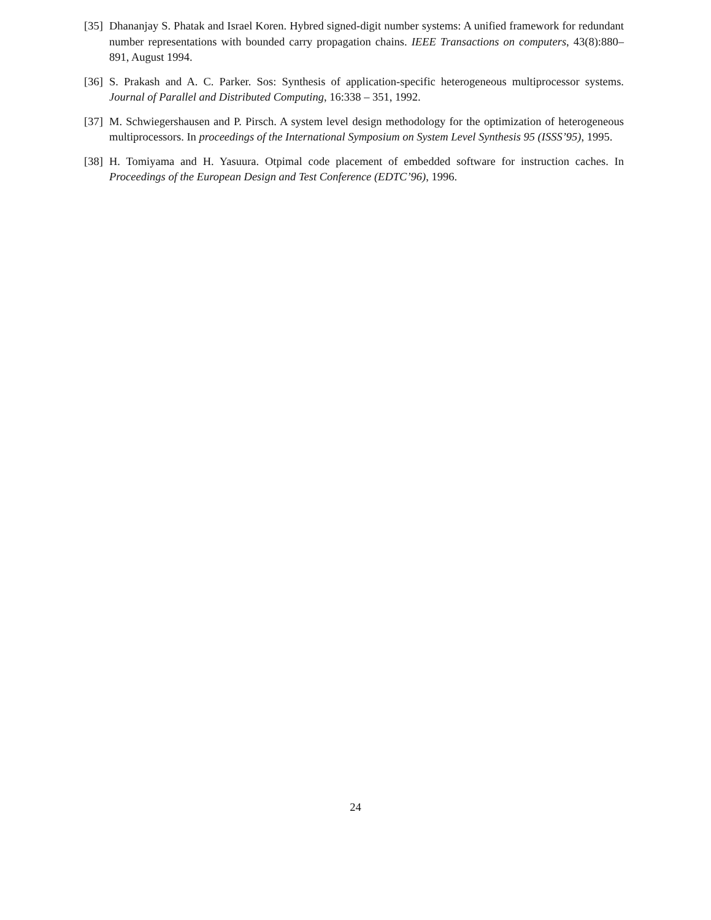[35] Dhananjay S. Phatak and Israel Koren. Hybred signed-digit number systems: A unified framework for redundant number representations with bounded carry propagation chains. IEEE Transactions on computers, 43(8):880–891, August 1994.
[36] S. Prakash and A. C. Parker. Sos: Synthesis of application-specific heterogeneous multiprocessor systems. Journal of Parallel and Distributed Computing, 16:338 – 351, 1992.
[37] M. Schwiegershausen and P. Pirsch. A system level design methodology for the optimization of heterogeneous multiprocessors. In proceedings of the International Symposium on System Level Synthesis 95 (ISSS’95), 1995.
[38] H. Tomiyama and H. Yasuura. Otpimal code placement of embedded software for instruction caches. In Proceedings of the European Design and Test Conference (EDTC’96), 1996.
24